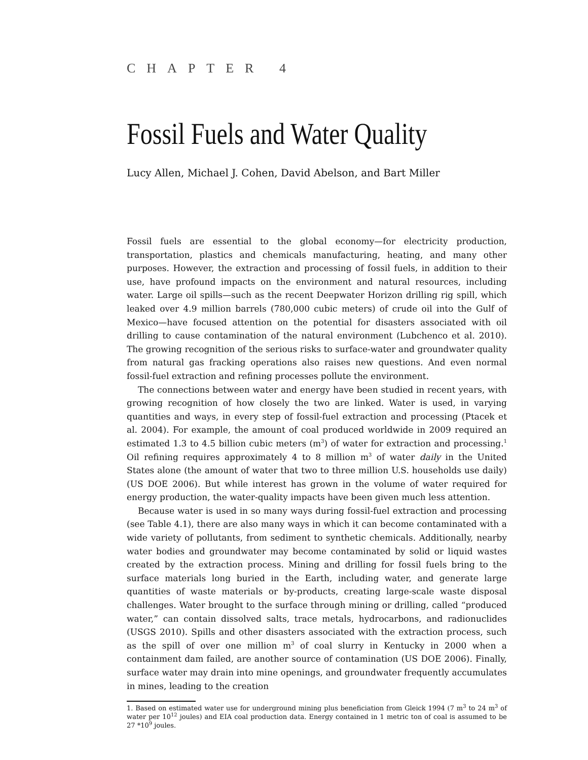CHAPTER 4
Fossil Fuels and Water Quality
Lucy Allen, Michael J. Cohen, David Abelson, and Bart Miller
Fossil fuels are essential to the global economy—for electricity production, transportation, plastics and chemicals manufacturing, heating, and many other purposes. However, the extraction and processing of fossil fuels, in addition to their use, have profound impacts on the environment and natural resources, including water. Large oil spills—such as the recent Deepwater Horizon drilling rig spill, which leaked over 4.9 million barrels (780,000 cubic meters) of crude oil into the Gulf of Mexico—have focused attention on the potential for disasters associated with oil drilling to cause contamination of the natural environment (Lubchenco et al. 2010). The growing recognition of the serious risks to surface-water and groundwater quality from natural gas fracking operations also raises new questions. And even normal fossil-fuel extraction and refining processes pollute the environment.
The connections between water and energy have been studied in recent years, with growing recognition of how closely the two are linked. Water is used, in varying quantities and ways, in every step of fossil-fuel extraction and processing (Ptacek et al. 2004). For example, the amount of coal produced worldwide in 2009 required an estimated 1.3 to 4.5 billion cubic meters (m<sup>3</sup>) of water for extraction and processing.<sup>1</sup> Oil refining requires approximately 4 to 8 million m<sup>3</sup> of water daily in the United States alone (the amount of water that two to three million U.S. households use daily) (US DOE 2006). But while interest has grown in the volume of water required for energy production, the water-quality impacts have been given much less attention.
Because water is used in so many ways during fossil-fuel extraction and processing (see Table 4.1), there are also many ways in which it can become contaminated with a wide variety of pollutants, from sediment to synthetic chemicals. Additionally, nearby water bodies and groundwater may become contaminated by solid or liquid wastes created by the extraction process. Mining and drilling for fossil fuels bring to the surface materials long buried in the Earth, including water, and generate large quantities of waste materials or by-products, creating large-scale waste disposal challenges. Water brought to the surface through mining or drilling, called “produced water,” can contain dissolved salts, trace metals, hydrocarbons, and radionuclides (USGS 2010). Spills and other disasters associated with the extraction process, such as the spill of over one million m<sup>3</sup> of coal slurry in Kentucky in 2000 when a containment dam failed, are another source of contamination (US DOE 2006). Finally, surface water may drain into mine openings, and groundwater frequently accumulates in mines, leading to the creation
1. Based on estimated water use for underground mining plus beneficiation from Gleick 1994 (7 m<sup>3</sup> to 24 m<sup>3</sup> of water per 10<sup>12</sup> joules) and EIA coal production data. Energy contained in 1 metric ton of coal is assumed to be 27 *10<sup>9</sup> joules.